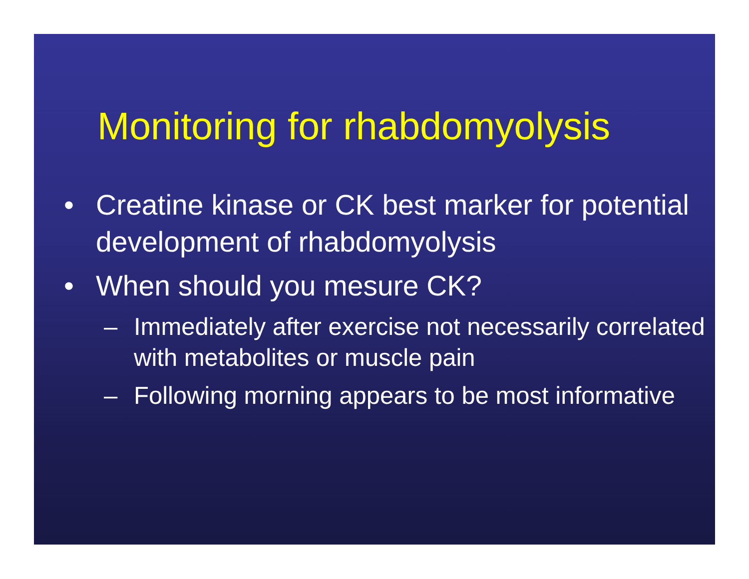Monitoring for rhabdomyolysis
• Creatine kinase or CK best marker for potential development of rhabdomyolysis
• When should you mesure CK?
– Immediately after exercise not necessarily correlated with metabolites or muscle pain
– Following morning appears to be most informative